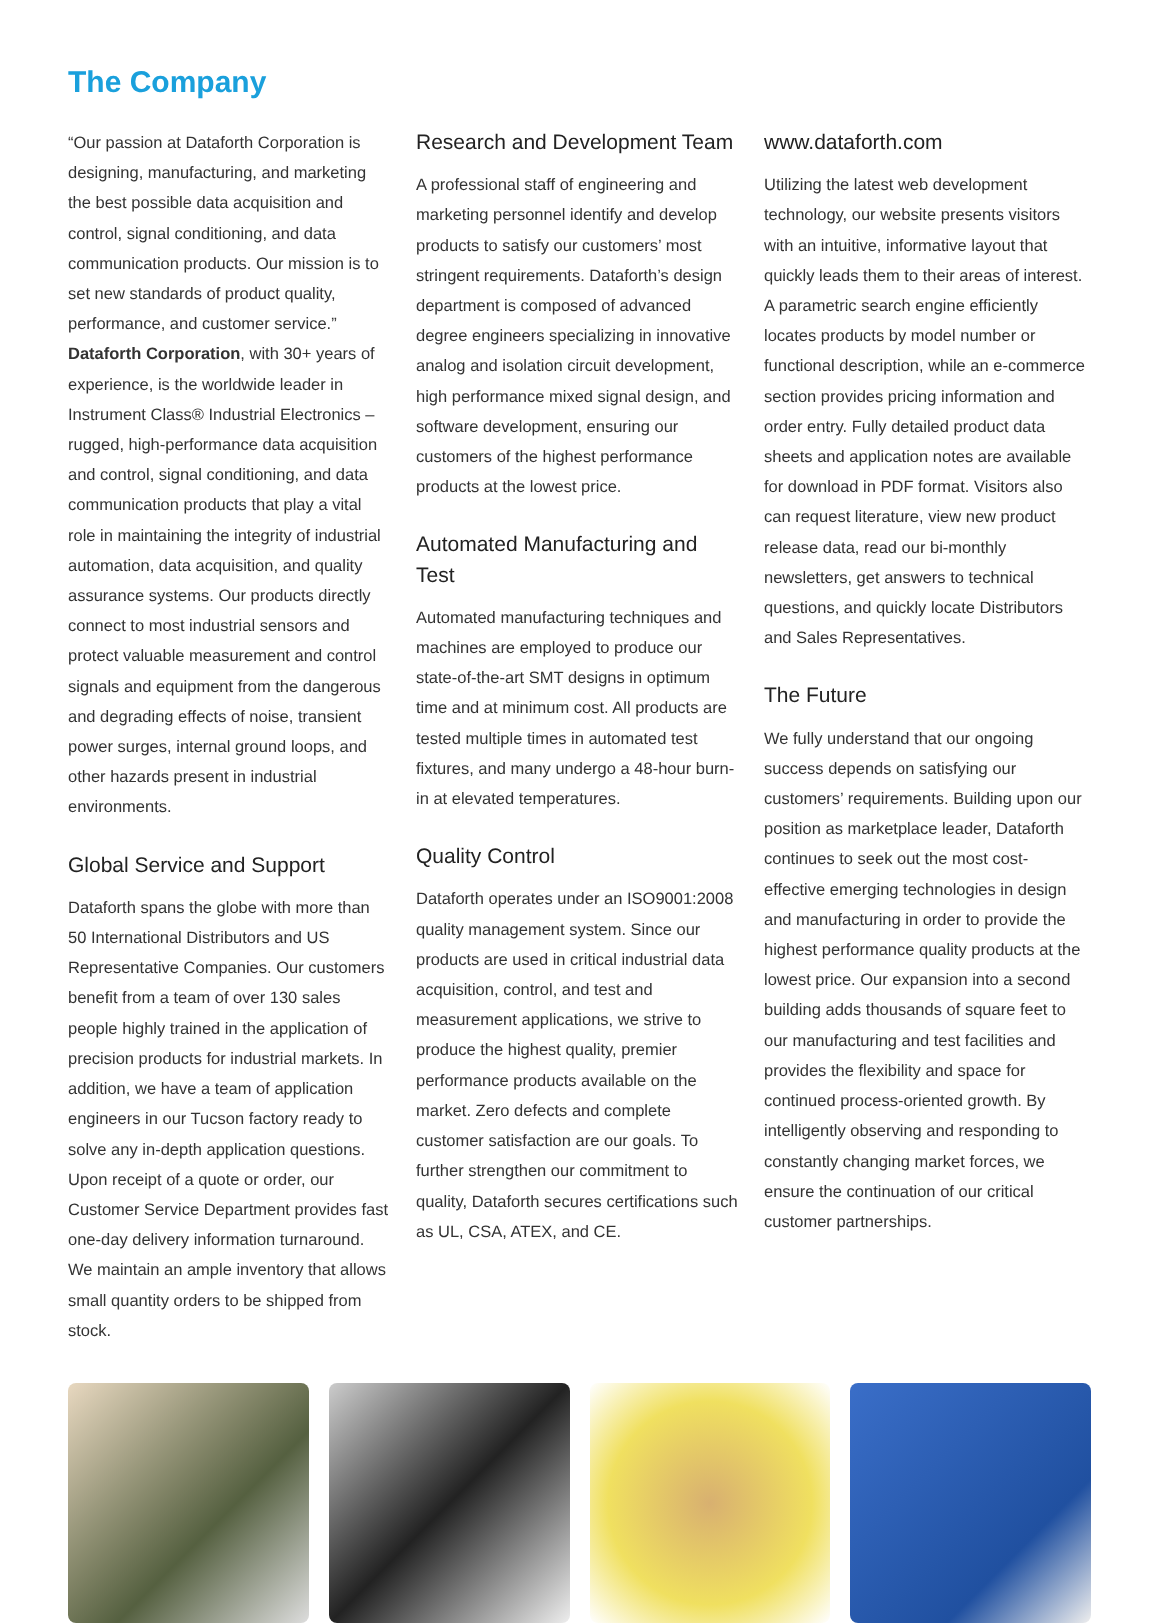The Company
“Our passion at Dataforth Corporation is designing, manufacturing, and marketing the best possible data acquisition and control, signal conditioning, and data communication products. Our mission is to set new standards of product quality, performance, and customer service.” Dataforth Corporation, with 30+ years of experience, is the worldwide leader in Instrument Class® Industrial Electronics – rugged, high-performance data acquisition and control, signal conditioning, and data communication products that play a vital role in maintaining the integrity of industrial automation, data acquisition, and quality assurance systems. Our products directly connect to most industrial sensors and protect valuable measurement and control signals and equipment from the dangerous and degrading effects of noise, transient power surges, internal ground loops, and other hazards present in industrial environments.
Global Service and Support
Dataforth spans the globe with more than 50 International Distributors and US Representative Companies. Our customers benefit from a team of over 130 sales people highly trained in the application of precision products for industrial markets. In addition, we have a team of application engineers in our Tucson factory ready to solve any in-depth application questions. Upon receipt of a quote or order, our Customer Service Department provides fast one-day delivery information turnaround. We maintain an ample inventory that allows small quantity orders to be shipped from stock.
Research and Development Team
A professional staff of engineering and marketing personnel identify and develop products to satisfy our customers’ most stringent requirements. Dataforth’s design department is composed of advanced degree engineers specializing in innovative analog and isolation circuit development, high performance mixed signal design, and software development, ensuring our customers of the highest performance products at the lowest price.
Automated Manufacturing and Test
Automated manufacturing techniques and machines are employed to produce our state-of-the-art SMT designs in optimum time and at minimum cost. All products are tested multiple times in automated test fixtures, and many undergo a 48-hour burn-in at elevated temperatures.
Quality Control
Dataforth operates under an ISO9001:2008 quality management system. Since our products are used in critical industrial data acquisition, control, and test and measurement applications, we strive to produce the highest quality, premier performance products available on the market. Zero defects and complete customer satisfaction are our goals. To further strengthen our commitment to quality, Dataforth secures certifications such as UL, CSA, ATEX, and CE.
www.dataforth.com
Utilizing the latest web development technology, our website presents visitors with an intuitive, informative layout that quickly leads them to their areas of interest. A parametric search engine efficiently locates products by model number or functional description, while an e-commerce section provides pricing information and order entry. Fully detailed product data sheets and application notes are available for download in PDF format. Visitors also can request literature, view new product release data, read our bi-monthly newsletters, get answers to technical questions, and quickly locate Distributors and Sales Representatives.
The Future
We fully understand that our ongoing success depends on satisfying our customers’ requirements. Building upon our position as marketplace leader, Dataforth continues to seek out the most cost-effective emerging technologies in design and manufacturing in order to provide the highest performance quality products at the lowest price. Our expansion into a second building adds thousands of square feet to our manufacturing and test facilities and provides the flexibility and space for continued process-oriented growth. By intelligently observing and responding to constantly changing market forces, we ensure the continuation of our critical customer partnerships.